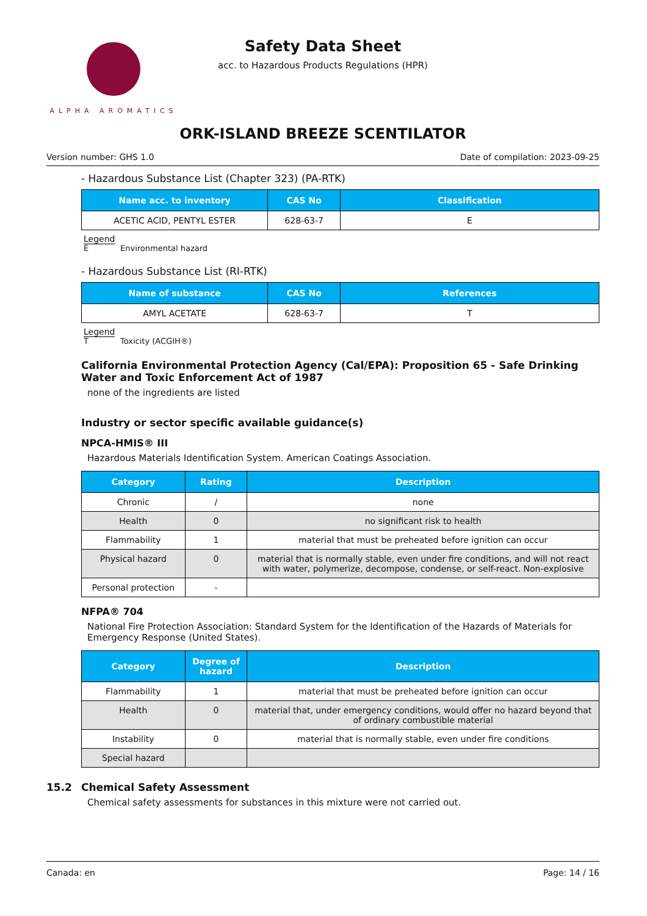ALPHA AROMATICS
Safety Data Sheet
acc. to Hazardous Products Regulations (HPR)
ORK-ISLAND BREEZE SCENTILATOR
Version number: GHS 1.0 Date of compilation: 2023-09-25
- Hazardous Substance List (Chapter 323) (PA-RTK)
| Name acc. to inventory | CAS No | Classification |
| --- | --- | --- |
| ACETIC ACID, PENTYL ESTER | 628-63-7 | E |
Legend
E Environmental hazard
- Hazardous Substance List (RI-RTK)
| Name of substance | CAS No | References |
| --- | --- | --- |
| AMYL ACETATE | 628-63-7 | T |
Legend
T Toxicity (ACGIH®)
California Environmental Protection Agency (Cal/EPA): Proposition 65 - Safe Drinking Water and Toxic Enforcement Act of 1987
none of the ingredients are listed
Industry or sector specific available guidance(s)
NPCA-HMIS® III
Hazardous Materials Identification System. American Coatings Association.
| Category | Rating | Description |
| --- | --- | --- |
| Chronic | / | none |
| Health | 0 | no significant risk to health |
| Flammability | 1 | material that must be preheated before ignition can occur |
| Physical hazard | 0 | material that is normally stable, even under fire conditions, and will not react with water, polymerize, decompose, condense, or self-react. Non-explosive |
| Personal protection | - | |
NFPA® 704
National Fire Protection Association: Standard System for the Identification of the Hazards of Materials for Emergency Response (United States).
| Category | Degree of hazard | Description |
| --- | --- | --- |
| Flammability | 1 | material that must be preheated before ignition can occur |
| Health | 0 | material that, under emergency conditions, would offer no hazard beyond that of ordinary combustible material |
| Instability | 0 | material that is normally stable, even under fire conditions |
| Special hazard | | |
15.2 Chemical Safety Assessment
Chemical safety assessments for substances in this mixture were not carried out.
Canada: en Page: 14 / 16